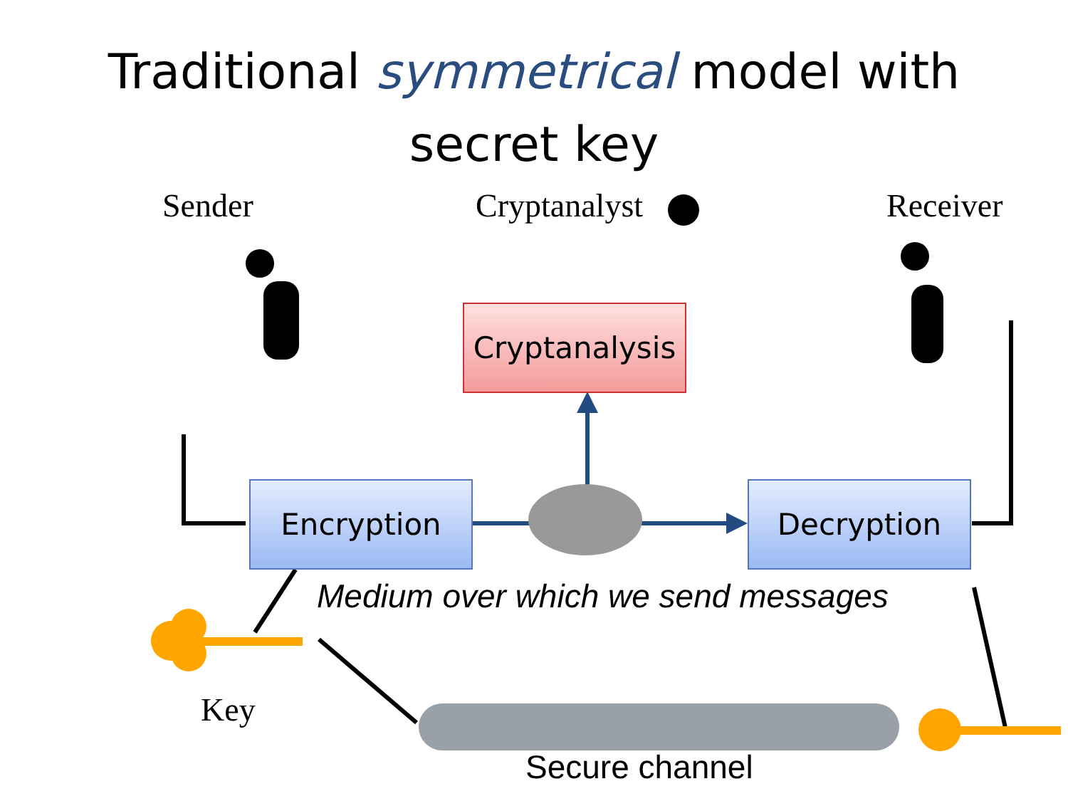Traditional symmetrical model with
secret key
Sender Cryptanalyst Receiver
Cryptanalysis
Encryption Decryption
Medium over which we send messages
Key
Secure channel